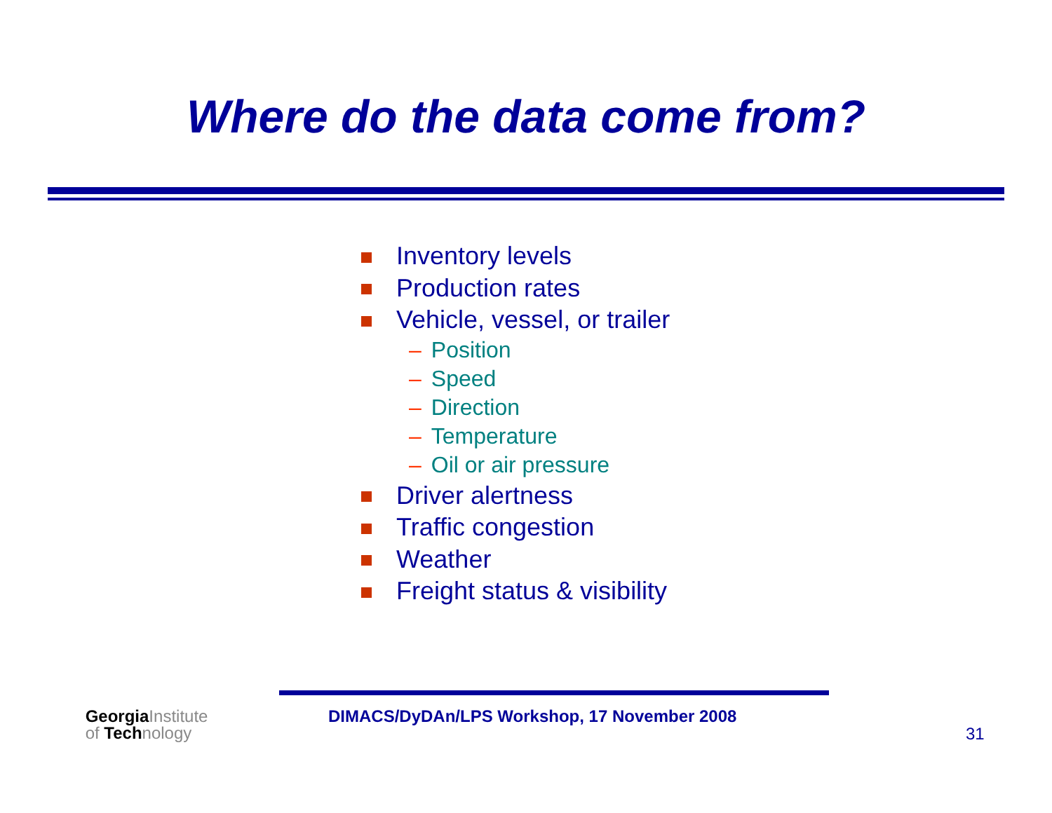Where do the data come from?
Inventory levels
Production rates
Vehicle, vessel, or trailer
– Position
– Speed
– Direction
– Temperature
– Oil or air pressure
Driver alertness
Traffic congestion
Weather
Freight status & visibility
GeorgiaInstitute
of Technology
DIMACS/DyDAn/LPS Workshop, 17 November 2008
31